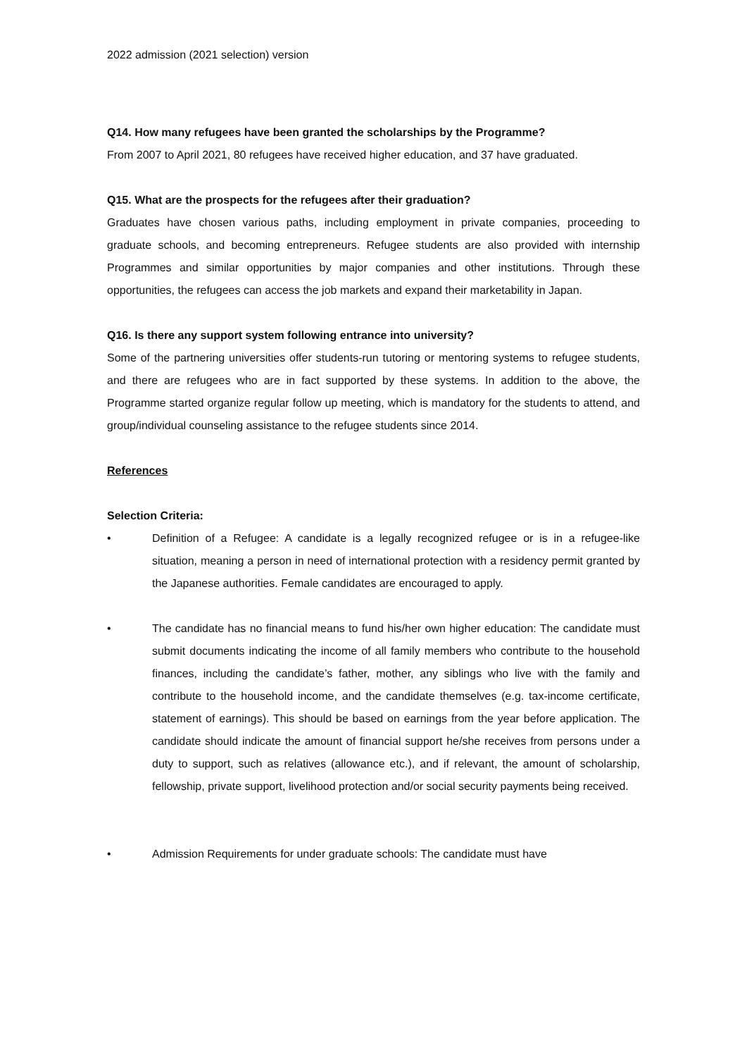2022 admission (2021 selection) version
Q14. How many refugees have been granted the scholarships by the Programme?
From 2007 to April 2021, 80 refugees have received higher education, and 37 have graduated.
Q15. What are the prospects for the refugees after their graduation?
Graduates have chosen various paths, including employment in private companies, proceeding to graduate schools, and becoming entrepreneurs. Refugee students are also provided with internship Programmes and similar opportunities by major companies and other institutions. Through these opportunities, the refugees can access the job markets and expand their marketability in Japan.
Q16. Is there any support system following entrance into university?
Some of the partnering universities offer students-run tutoring or mentoring systems to refugee students, and there are refugees who are in fact supported by these systems. In addition to the above, the Programme started organize regular follow up meeting, which is mandatory for the students to attend, and group/individual counseling assistance to the refugee students since 2014.
References
Selection Criteria:
• Definition of a Refugee: A candidate is a legally recognized refugee or is in a refugee-like situation, meaning a person in need of international protection with a residency permit granted by the Japanese authorities. Female candidates are encouraged to apply.
• The candidate has no financial means to fund his/her own higher education: The candidate must submit documents indicating the income of all family members who contribute to the household finances, including the candidate’s father, mother, any siblings who live with the family and contribute to the household income, and the candidate themselves (e.g. tax-income certificate, statement of earnings). This should be based on earnings from the year before application. The candidate should indicate the amount of financial support he/she receives from persons under a duty to support, such as relatives (allowance etc.), and if relevant, the amount of scholarship, fellowship, private support, livelihood protection and/or social security payments being received.
• Admission Requirements for under graduate schools: The candidate must have